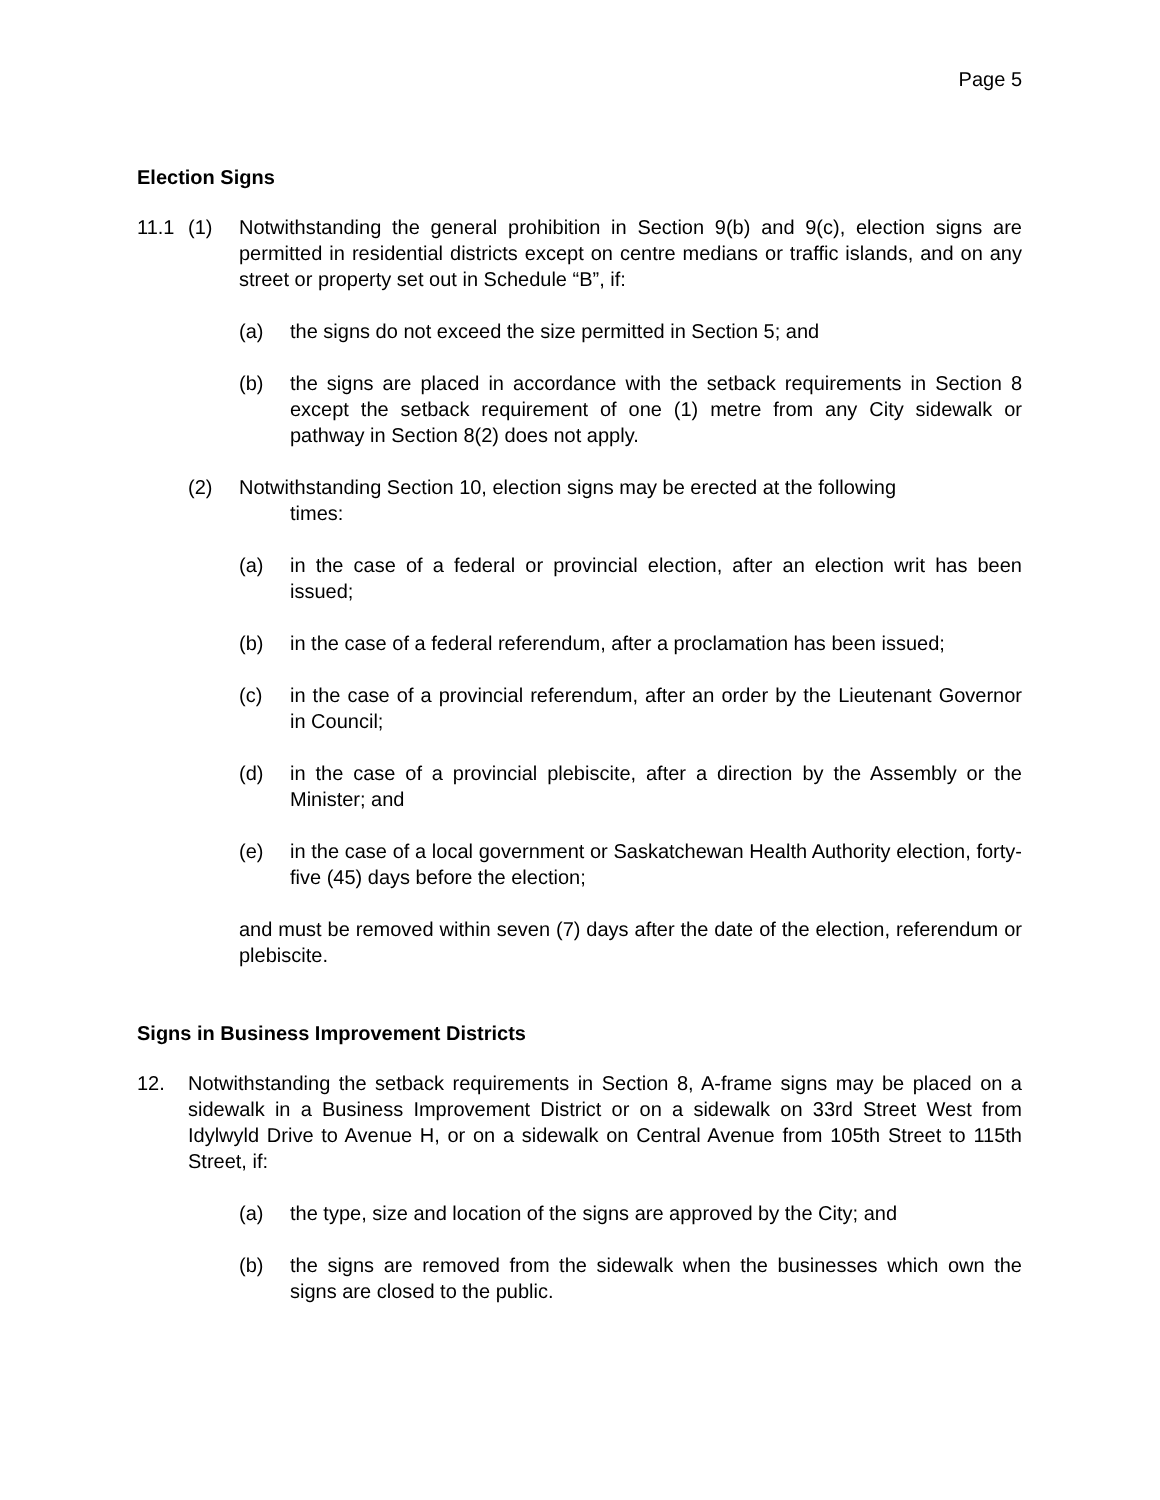Page 5
Election Signs
11.1 (1) Notwithstanding the general prohibition in Section 9(b) and 9(c), election signs are permitted in residential districts except on centre medians or traffic islands, and on any street or property set out in Schedule “B”, if:
(a) the signs do not exceed the size permitted in Section 5; and
(b) the signs are placed in accordance with the setback requirements in Section 8 except the setback requirement of one (1) metre from any City sidewalk or pathway in Section 8(2) does not apply.
(2) Notwithstanding Section 10, election signs may be erected at the following
times:
(a) in the case of a federal or provincial election, after an election writ has been issued;
(b) in the case of a federal referendum, after a proclamation has been issued;
(c) in the case of a provincial referendum, after an order by the Lieutenant Governor in Council;
(d) in the case of a provincial plebiscite, after a direction by the Assembly or the Minister; and
(e) in the case of a local government or Saskatchewan Health Authority election, forty-five (45) days before the election;
and must be removed within seven (7) days after the date of the election, referendum or plebiscite.
Signs in Business Improvement Districts
12. Notwithstanding the setback requirements in Section 8, A-frame signs may be placed on a sidewalk in a Business Improvement District or on a sidewalk on 33rd Street West from Idylwyld Drive to Avenue H, or on a sidewalk on Central Avenue from 105th Street to 115th Street, if:
(a) the type, size and location of the signs are approved by the City; and
(b) the signs are removed from the sidewalk when the businesses which own the signs are closed to the public.